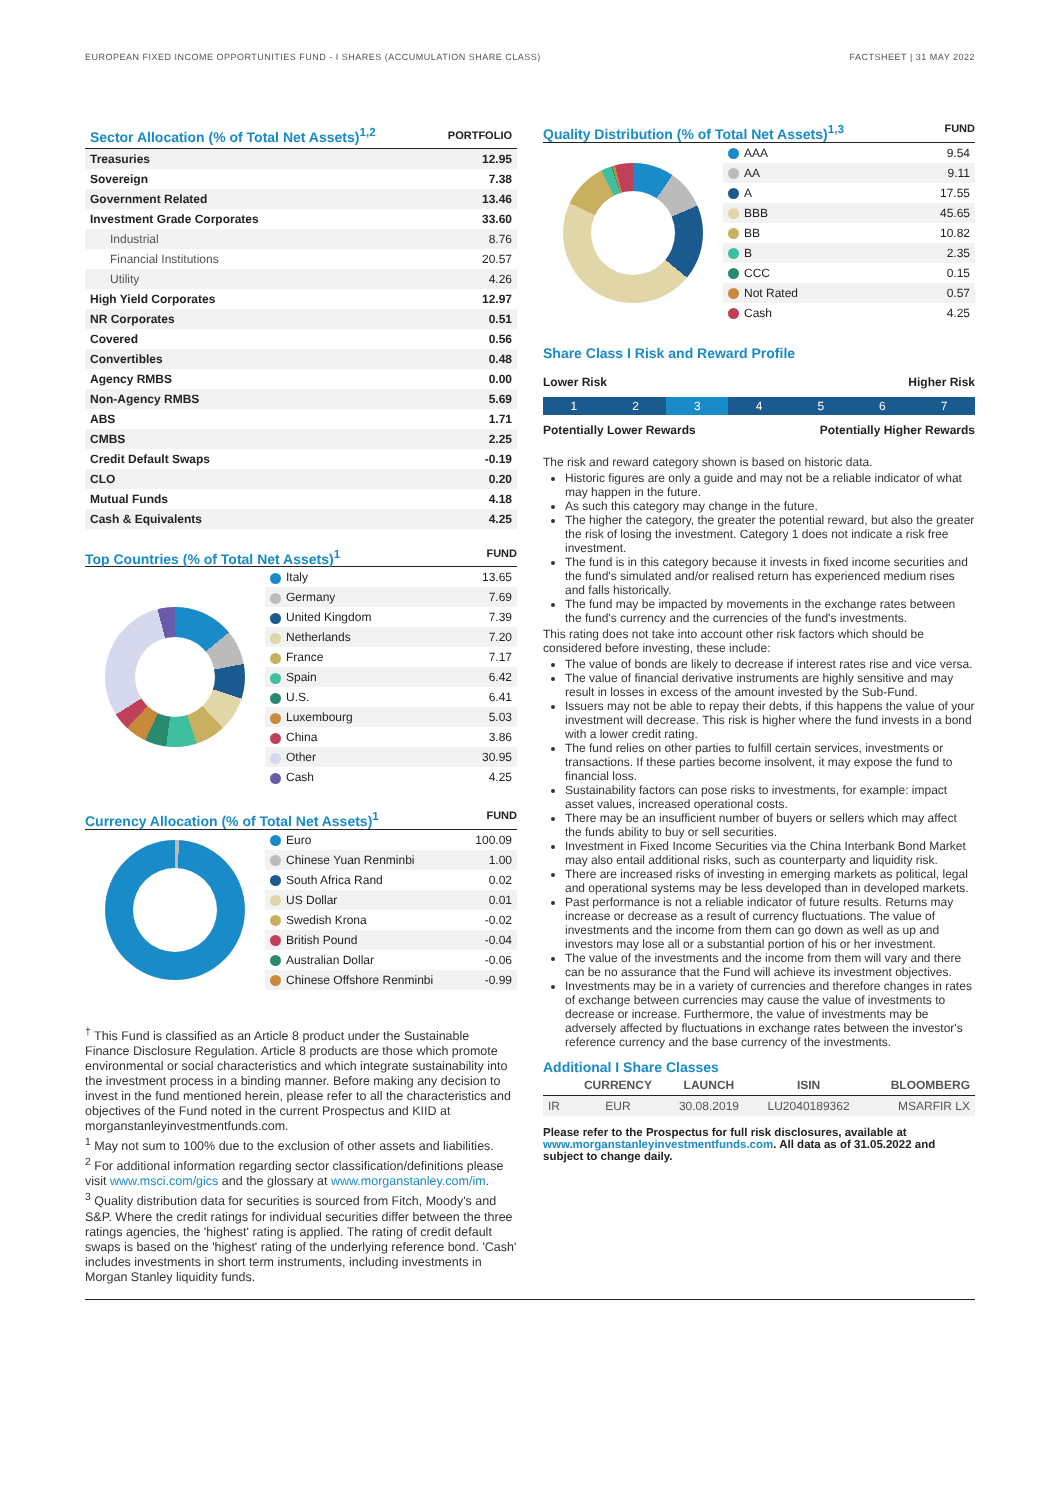EUROPEAN FIXED INCOME OPPORTUNITIES FUND - I SHARES (ACCUMULATION SHARE CLASS) FACTSHEET | 31 MAY 2022
| Sector Allocation (% of Total Net Assets)<sup>1,2</sup> | PORTFOLIO |
| --- | --- |
| Treasuries | 12.95 |
| Sovereign | 7.38 |
| Government Related | 13.46 |
| Investment Grade Corporates | 33.60 |
| Industrial | 8.76 |
| Financial Institutions | 20.57 |
| Utility | 4.26 |
| High Yield Corporates | 12.97 |
| NR Corporates | 0.51 |
| Covered | 0.56 |
| Convertibles | 0.48 |
| Agency RMBS | 0.00 |
| Non-Agency RMBS | 5.69 |
| ABS | 1.71 |
| CMBS | 2.25 |
| Credit Default Swaps | -0.19 |
| CLO | 0.20 |
| Mutual Funds | 4.18 |
| Cash & Equivalents | 4.25 |
Top Countries (% of Total Net Assets)<sup>1</sup>
FUND
| Italy | 13.65 |
| Germany | 7.69 |
| United Kingdom | 7.39 |
| Netherlands | 7.20 |
| France | 7.17 |
| Spain | 6.42 |
| U.S. | 6.41 |
| Luxembourg | 5.03 |
| China | 3.86 |
| Other | 30.95 |
| Cash | 4.25 |
Currency Allocation (% of Total Net Assets)<sup>1</sup>
FUND
| Euro | 100.09 |
| Chinese Yuan Renminbi | 1.00 |
| South Africa Rand | 0.02 |
| US Dollar | 0.01 |
| Swedish Krona | -0.02 |
| British Pound | -0.04 |
| Australian Dollar | -0.06 |
| Chinese Offshore Renminbi | -0.99 |
<sup>†</sup> This Fund is classified as an Article 8 product under the Sustainable Finance Disclosure Regulation. Article 8 products are those which promote environmental or social characteristics and which integrate sustainability into the investment process in a binding manner. Before making any decision to invest in the fund mentioned herein, please refer to all the characteristics and objectives of the Fund noted in the current Prospectus and KIID at morganstanleyinvestmentfunds.com.
<sup>1</sup> May not sum to 100% due to the exclusion of other assets and liabilities.
<sup>2</sup> For additional information regarding sector classification/definitions please visit www.msci.com/gics and the glossary at www.morganstanley.com/im.
<sup>3</sup> Quality distribution data for securities is sourced from Fitch, Moody's and S&P. Where the credit ratings for individual securities differ between the three ratings agencies, the 'highest' rating is applied. The rating of credit default swaps is based on the 'highest' rating of the underlying reference bond. 'Cash' includes investments in short term instruments, including investments in Morgan Stanley liquidity funds.
Quality Distribution (% of Total Net Assets)<sup>1,3</sup>
FUND
| AAA | 9.54 |
| AA | 9.11 |
| A | 17.55 |
| BBB | 45.65 |
| BB | 10.82 |
| B | 2.35 |
| CCC | 0.15 |
| Not Rated | 0.57 |
| Cash | 4.25 |
Share Class I Risk and Reward Profile
Lower Risk Higher Risk
1 2 3 4 5 6 7
Potentially Lower Rewards Potentially Higher Rewards
The risk and reward category shown is based on historic data.
Historic figures are only a guide and may not be a reliable indicator of what may happen in the future.
As such this category may change in the future.
The higher the category, the greater the potential reward, but also the greater the risk of losing the investment. Category 1 does not indicate a risk free investment.
The fund is in this category because it invests in fixed income securities and the fund's simulated and/or realised return has experienced medium rises and falls historically.
The fund may be impacted by movements in the exchange rates between the fund's currency and the currencies of the fund's investments.
This rating does not take into account other risk factors which should be considered before investing, these include:
The value of bonds are likely to decrease if interest rates rise and vice versa.
The value of financial derivative instruments are highly sensitive and may result in losses in excess of the amount invested by the Sub-Fund.
Issuers may not be able to repay their debts, if this happens the value of your investment will decrease. This risk is higher where the fund invests in a bond with a lower credit rating.
The fund relies on other parties to fulfill certain services, investments or transactions. If these parties become insolvent, it may expose the fund to financial loss.
Sustainability factors can pose risks to investments, for example: impact asset values, increased operational costs.
There may be an insufficient number of buyers or sellers which may affect the funds ability to buy or sell securities.
Investment in Fixed Income Securities via the China Interbank Bond Market may also entail additional risks, such as counterparty and liquidity risk.
There are increased risks of investing in emerging markets as political, legal and operational systems may be less developed than in developed markets.
Past performance is not a reliable indicator of future results. Returns may increase or decrease as a result of currency fluctuations. The value of investments and the income from them can go down as well as up and investors may lose all or a substantial portion of his or her investment.
The value of the investments and the income from them will vary and there can be no assurance that the Fund will achieve its investment objectives.
Investments may be in a variety of currencies and therefore changes in rates of exchange between currencies may cause the value of investments to decrease or increase. Furthermore, the value of investments may be adversely affected by fluctuations in exchange rates between the investor's reference currency and the base currency of the investments.
Additional I Share Classes
| | CURRENCY | LAUNCH | ISIN | BLOOMBERG |
| --- | --- | --- | --- | --- |
| IR | EUR | 30.08.2019 | LU2040189362 | MSARFIR LX |
Please refer to the Prospectus for full risk disclosures, available at www.morganstanleyinvestmentfunds.com. All data as of 31.05.2022 and subject to change daily.